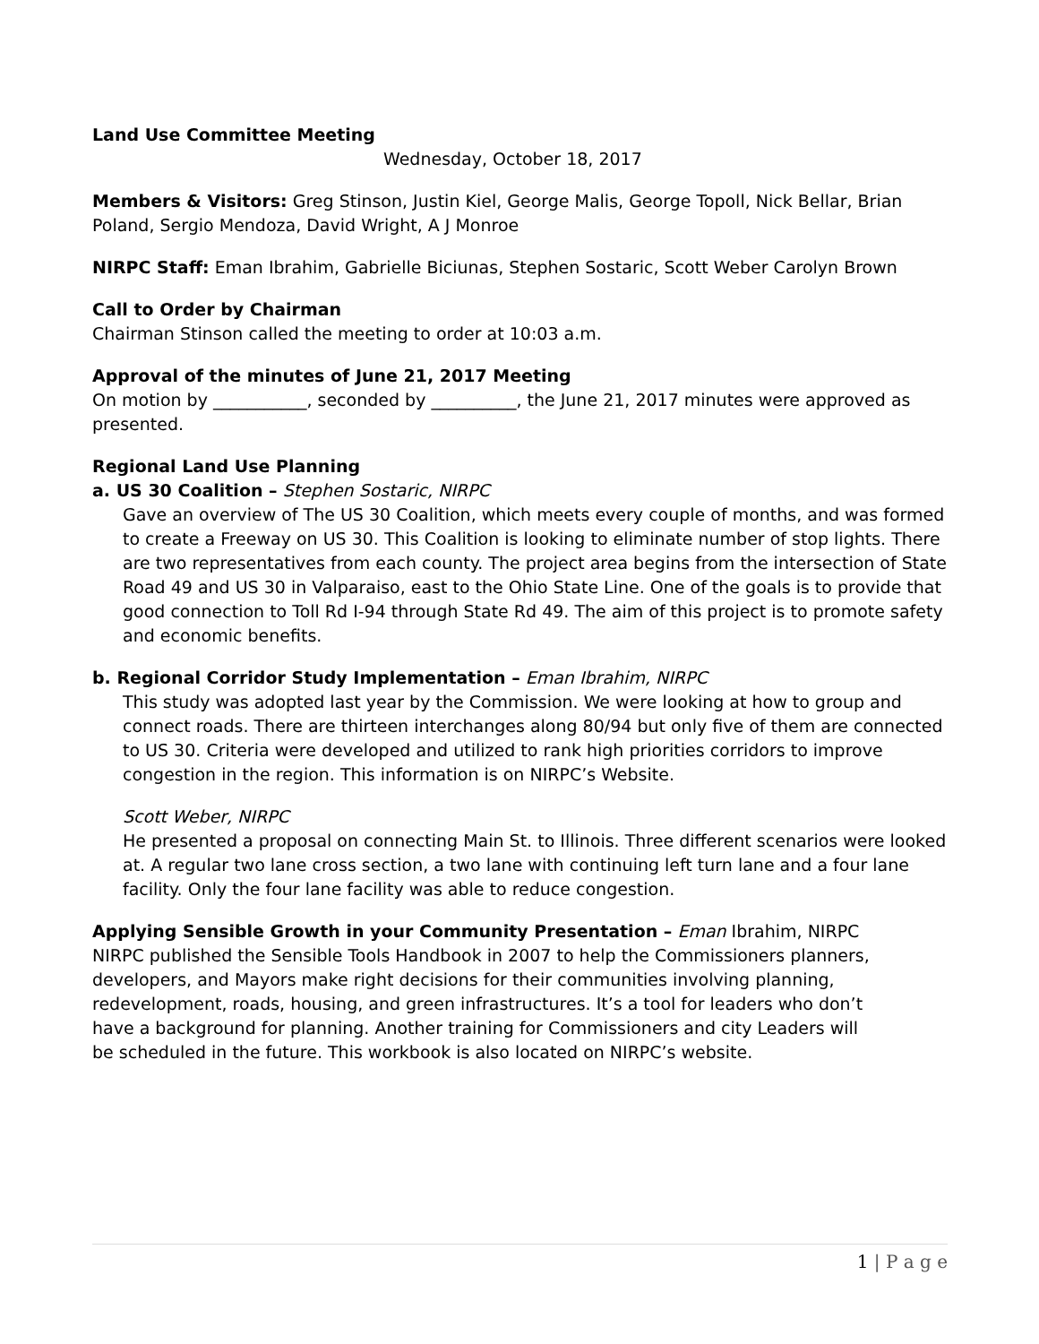Land Use Committee Meeting
Wednesday, October 18, 2017
Members & Visitors: Greg Stinson, Justin Kiel, George Malis, George Topoll, Nick Bellar, Brian Poland, Sergio Mendoza, David Wright, A J Monroe
NIRPC Staff: Eman Ibrahim, Gabrielle Biciunas, Stephen Sostaric, Scott Weber Carolyn Brown
Call to Order by Chairman
Chairman Stinson called the meeting to order at 10:03 a.m.
Approval of the minutes of June 21, 2017 Meeting
On motion by ___________, seconded by __________, the June 21, 2017 minutes were approved as presented.
Regional Land Use Planning
a. US 30 Coalition – Stephen Sostaric, NIRPC
Gave an overview of The US 30 Coalition, which meets every couple of months, and was formed to create a Freeway on US 30. This Coalition is looking to eliminate number of stop lights. There are two representatives from each county. The project area begins from the intersection of State Road 49 and US 30 in Valparaiso, east to the Ohio State Line. One of the goals is to provide that good connection to Toll Rd I-94 through State Rd 49. The aim of this project is to promote safety and economic benefits.
b. Regional Corridor Study Implementation – Eman Ibrahim, NIRPC
This study was adopted last year by the Commission. We were looking at how to group and connect roads. There are thirteen interchanges along 80/94 but only five of them are connected to US 30. Criteria were developed and utilized to rank high priorities corridors to improve congestion in the region. This information is on NIRPC’s Website.
Scott Weber, NIRPC
He presented a proposal on connecting Main St. to Illinois. Three different scenarios were looked at. A regular two lane cross section, a two lane with continuing left turn lane and a four lane facility. Only the four lane facility was able to reduce congestion.
Applying Sensible Growth in your Community Presentation – Eman Ibrahim, NIRPC
NIRPC published the Sensible Tools Handbook in 2007 to help the Commissioners planners, developers, and Mayors make right decisions for their communities involving planning, redevelopment, roads, housing, and green infrastructures. It’s a tool for leaders who don’t have a background for planning. Another training for Commissioners and city Leaders will be scheduled in the future. This workbook is also located on NIRPC’s website.
1 | P a g e